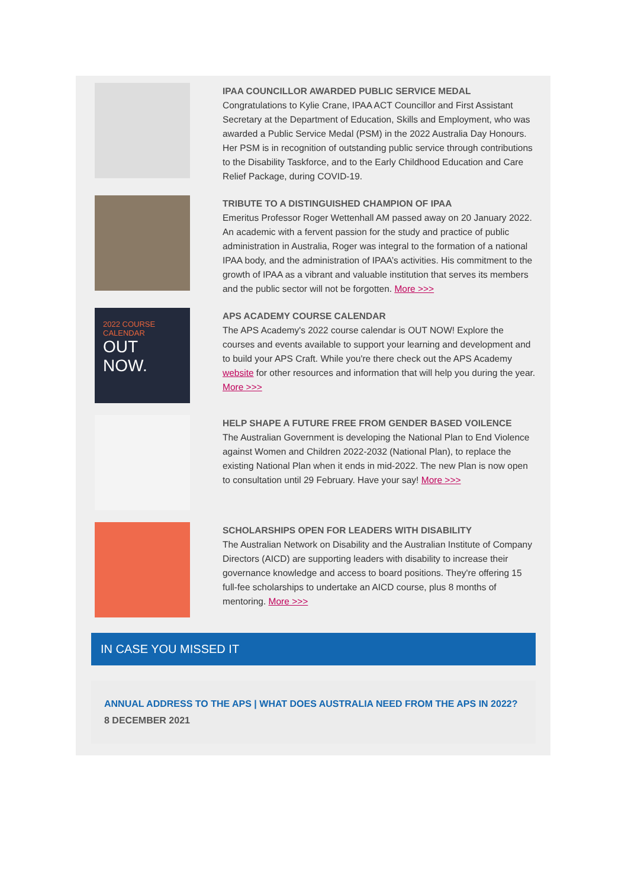IPAA COUNCILLOR AWARDED PUBLIC SERVICE MEDAL
Congratulations to Kylie Crane, IPAA ACT Councillor and First Assistant Secretary at the Department of Education, Skills and Employment, who was awarded a Public Service Medal (PSM) in the 2022 Australia Day Honours. Her PSM is in recognition of outstanding public service through contributions to the Disability Taskforce, and to the Early Childhood Education and Care Relief Package, during COVID-19.
TRIBUTE TO A DISTINGUISHED CHAMPION OF IPAA
Emeritus Professor Roger Wettenhall AM passed away on 20 January 2022. An academic with a fervent passion for the study and practice of public administration in Australia, Roger was integral to the formation of a national IPAA body, and the administration of IPAA’s activities. His commitment to the growth of IPAA as a vibrant and valuable institution that serves its members and the public sector will not be forgotten. More >>>
2022 COURSE CALENDAR
OUT NOW.
APS ACADEMY COURSE CALENDAR
The APS Academy's 2022 course calendar is OUT NOW! Explore the courses and events available to support your learning and development and to build your APS Craft. While you're there check out the APS Academy website for other resources and information that will help you during the year. More >>>
HELP SHAPE A FUTURE FREE FROM GENDER BASED VOILENCE
The Australian Government is developing the National Plan to End Violence against Women and Children 2022-2032 (National Plan), to replace the existing National Plan when it ends in mid-2022. The new Plan is now open to consultation until 29 February. Have your say! More >>>
SCHOLARSHIPS OPEN FOR LEADERS WITH DISABILITY
The Australian Network on Disability and the Australian Institute of Company Directors (AICD) are supporting leaders with disability to increase their governance knowledge and access to board positions. They're offering 15 full-fee scholarships to undertake an AICD course, plus 8 months of mentoring. More >>>
IN CASE YOU MISSED IT
ANNUAL ADDRESS TO THE APS | WHAT DOES AUSTRALIA NEED FROM THE APS IN 2022?
8 DECEMBER 2021